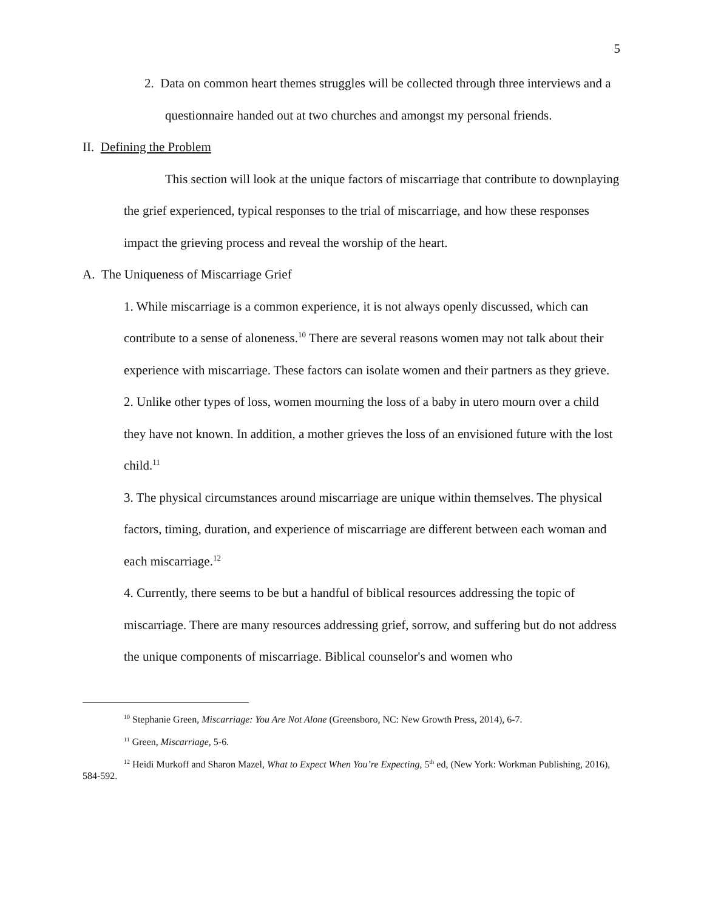5
2. Data on common heart themes struggles will be collected through three interviews and a questionnaire handed out at two churches and amongst my personal friends.
II. Defining the Problem
This section will look at the unique factors of miscarriage that contribute to downplaying the grief experienced, typical responses to the trial of miscarriage, and how these responses impact the grieving process and reveal the worship of the heart.
A. The Uniqueness of Miscarriage Grief
1. While miscarriage is a common experience, it is not always openly discussed, which can contribute to a sense of aloneness.<sup>10</sup> There are several reasons women may not talk about their experience with miscarriage. These factors can isolate women and their partners as they grieve.
2. Unlike other types of loss, women mourning the loss of a baby in utero mourn over a child they have not known. In addition, a mother grieves the loss of an envisioned future with the lost child.<sup>11</sup>
3. The physical circumstances around miscarriage are unique within themselves. The physical factors, timing, duration, and experience of miscarriage are different between each woman and each miscarriage.<sup>12</sup>
4. Currently, there seems to be but a handful of biblical resources addressing the topic of miscarriage. There are many resources addressing grief, sorrow, and suffering but do not address the unique components of miscarriage. Biblical counselor's and women who
<sup>10</sup> Stephanie Green, Miscarriage: You Are Not Alone (Greensboro, NC: New Growth Press, 2014), 6-7.
<sup>11</sup> Green, Miscarriage, 5-6.
<sup>12</sup> Heidi Murkoff and Sharon Mazel, What to Expect When You’re Expecting, 5<sup>th</sup> ed, (New York: Workman Publishing, 2016), 584-592.